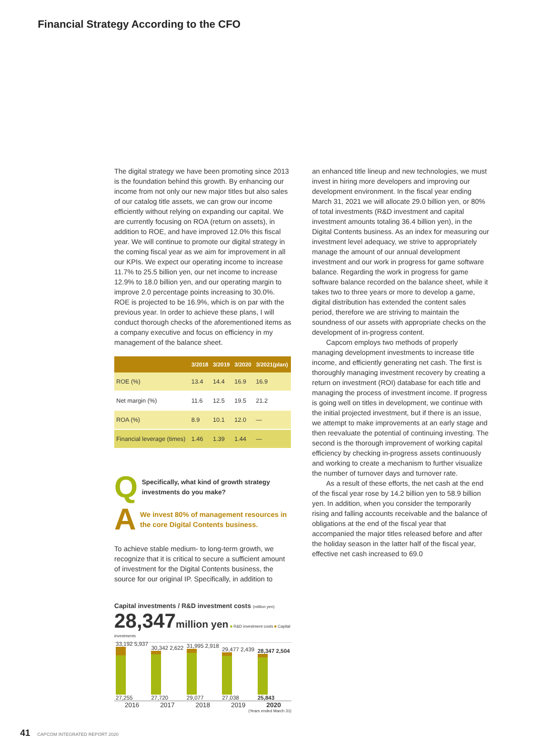Financial Strategy According to the CFO
The digital strategy we have been promoting since 2013 is the foundation behind this growth. By enhancing our income from not only our new major titles but also sales of our catalog title assets, we can grow our income efficiently without relying on expanding our capital. We are currently focusing on ROA (return on assets), in addition to ROE, and have improved 12.0% this fiscal year. We will continue to promote our digital strategy in the coming fiscal year as we aim for improvement in all our KPIs. We expect our operating income to increase 11.7% to 25.5 billion yen, our net income to increase 12.9% to 18.0 billion yen, and our operating margin to improve 2.0 percentage points increasing to 30.0%. ROE is projected to be 16.9%, which is on par with the previous year. In order to achieve these plans, I will conduct thorough checks of the aforementioned items as a company executive and focus on efficiency in my management of the balance sheet.
| | 3/2018 | 3/2019 | 3/2020 | 3/2021(plan) |
| --- | --- | --- | --- | --- |
| ROE (%) | 13.4 | 14.4 | 16.9 | 16.9 |
| Net margin (%) | 11.6 | 12.5 | 19.5 | 21.2 |
| ROA (%) | 8.9 | 10.1 | 12.0 | — |
| Financial leverage (times) | 1.46 | 1.39 | 1.44 | — |
Q Specifically, what kind of growth strategy investments do you make?
A We invest 80% of management resources in the core Digital Contents business.
To achieve stable medium- to long-term growth, we recognize that it is critical to secure a sufficient amount of investment for the Digital Contents business, the source for our original IP. Specifically, in addition to
an enhanced title lineup and new technologies, we must invest in hiring more developers and improving our development environment. In the fiscal year ending March 31, 2021 we will allocate 29.0 billion yen, or 80% of total investments (R&D investment and capital investment amounts totaling 36.4 billion yen), in the Digital Contents business. As an index for measuring our investment level adequacy, we strive to appropriately manage the amount of our annual development investment and our work in progress for game software balance. Regarding the work in progress for game software balance recorded on the balance sheet, while it takes two to three years or more to develop a game, digital distribution has extended the content sales period, therefore we are striving to maintain the soundness of our assets with appropriate checks on the development of in-progress content.
Capcom employs two methods of properly managing development investments to increase title income, and efficiently generating net cash. The first is thoroughly managing investment recovery by creating a return on investment (ROI) database for each title and managing the process of investment income. If progress is going well on titles in development, we continue with the initial projected investment, but if there is an issue, we attempt to make improvements at an early stage and then reevaluate the potential of continuing investing. The second is the thorough improvement of working capital efficiency by checking in-progress assets continuously and working to create a mechanism to further visualize the number of turnover days and turnover rate.
As a result of these efforts, the net cash at the end of the fiscal year rose by 14.2 billion yen to 58.9 billion yen. In addition, when you consider the temporarily rising and falling accounts receivable and the balance of obligations at the end of the fiscal year that accompanied the major titles released before and after the holiday season in the latter half of the fiscal year, effective net cash increased to 69.0
Capital investments / R&D investment costs (million yen)
28,347 million yen ■ R&D investment costs ■ Capital investments
33,192 5,937
27,255
30,342 2,622
27,720
31,995 2,918
29,077
29,477 2,439
27,038
28,347 2,504
25,843
2016 2017 2018 2019 2020
(Years ended March 31)
41 CAPCOM INTEGRATED REPORT 2020